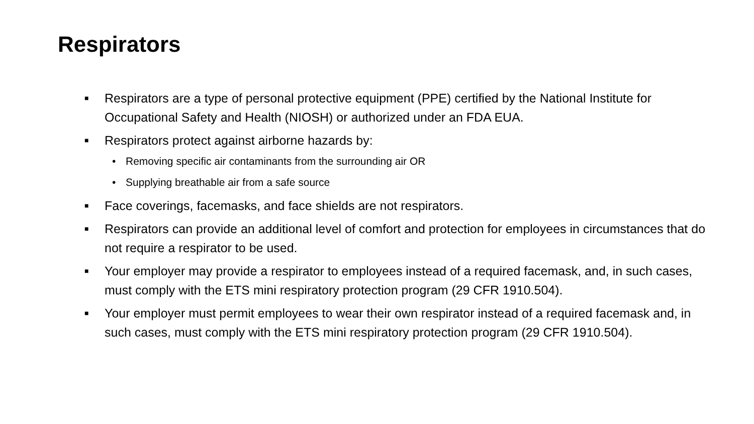Respirators
■ Respirators are a type of personal protective equipment (PPE) certified by the National Institute for Occupational Safety and Health (NIOSH) or authorized under an FDA EUA.
■ Respirators protect against airborne hazards by:
• Removing specific air contaminants from the surrounding air OR
• Supplying breathable air from a safe source
■ Face coverings, facemasks, and face shields are not respirators.
■ Respirators can provide an additional level of comfort and protection for employees in circumstances that do not require a respirator to be used.
■ Your employer may provide a respirator to employees instead of a required facemask, and, in such cases, must comply with the ETS mini respiratory protection program (29 CFR 1910.504).
■ Your employer must permit employees to wear their own respirator instead of a required facemask and, in such cases, must comply with the ETS mini respiratory protection program (29 CFR 1910.504).